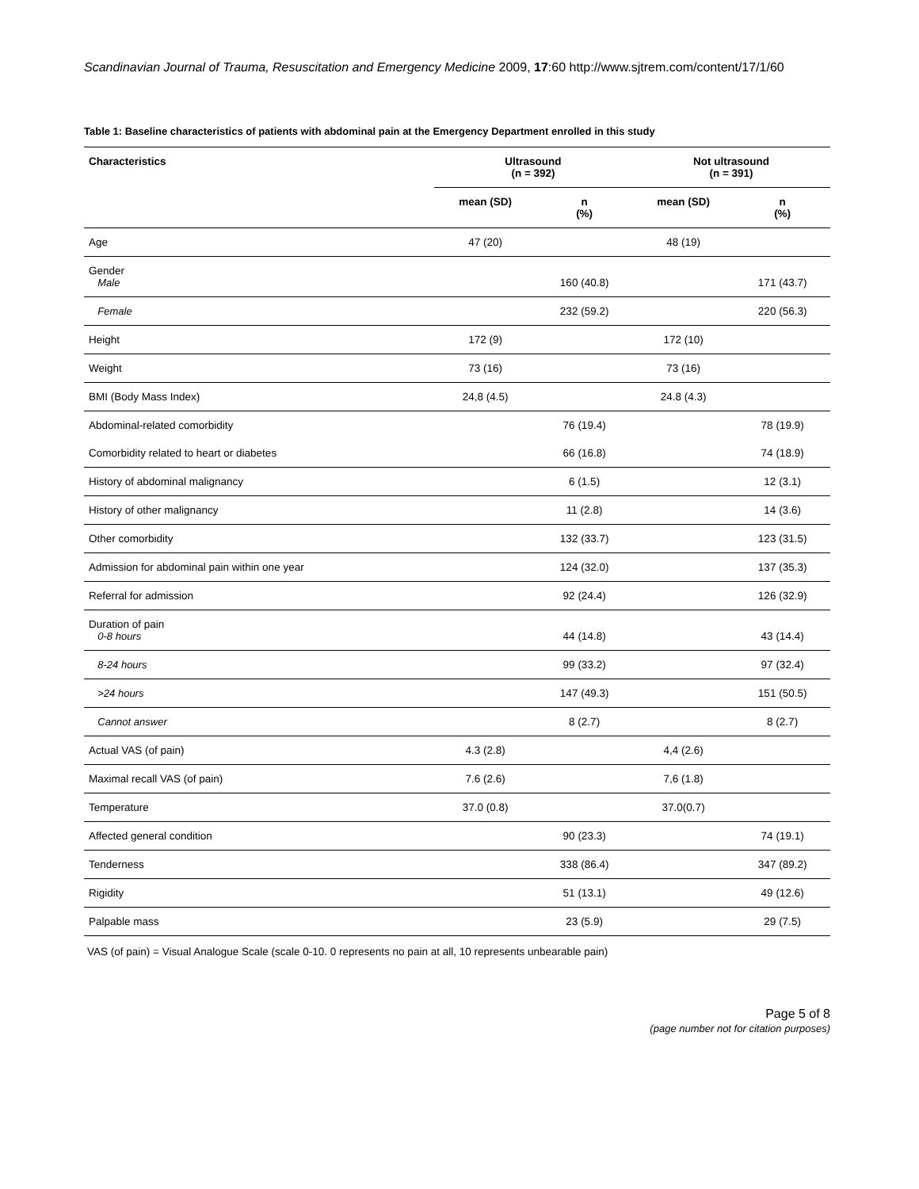Scandinavian Journal of Trauma, Resuscitation and Emergency Medicine 2009, 17:60 http://www.sjtrem.com/content/17/1/60
Table 1: Baseline characteristics of patients with abdominal pain at the Emergency Department enrolled in this study
| Characteristics | Ultrasound (n = 392) | | Not ultrasound (n = 391) | |
| --- | --- | --- | --- | --- |
| | mean (SD) | n (%) | mean (SD) | n (%) |
| Age | 47 (20) | | 48 (19) | |
| Gender Male | | 160 (40.8) | | 171 (43.7) |
| Female | | 232 (59.2) | | 220 (56.3) |
| Height | 172 (9) | | 172 (10) | |
| Weight | 73 (16) | | 73 (16) | |
| BMI (Body Mass Index) | 24,8 (4.5) | | 24.8 (4.3) | |
| Abdominal-related comorbidity | | 76 (19.4) | | 78 (19.9) |
| Comorbidity related to heart or diabetes | | 66 (16.8) | | 74 (18.9) |
| History of abdominal malignancy | | 6 (1.5) | | 12 (3.1) |
| History of other malignancy | | 11 (2.8) | | 14 (3.6) |
| Other comorbidity | | 132 (33.7) | | 123 (31.5) |
| Admission for abdominal pain within one year | | 124 (32.0) | | 137 (35.3) |
| Referral for admission | | 92 (24.4) | | 126 (32.9) |
| Duration of pain 0-8 hours | | 44 (14.8) | | 43 (14.4) |
| 8-24 hours | | 99 (33.2) | | 97 (32.4) |
| >24 hours | | 147 (49.3) | | 151 (50.5) |
| Cannot answer | | 8 (2.7) | | 8 (2.7) |
| Actual VAS (of pain) | 4.3 (2.8) | | 4,4 (2.6) | |
| Maximal recall VAS (of pain) | 7.6 (2.6) | | 7,6 (1.8) | |
| Temperature | 37.0 (0.8) | | 37.0(0.7) | |
| Affected general condition | | 90 (23.3) | | 74 (19.1) |
| Tenderness | | 338 (86.4) | | 347 (89.2) |
| Rigidity | | 51 (13.1) | | 49 (12.6) |
| Palpable mass | | 23 (5.9) | | 29 (7.5) |
VAS (of pain) = Visual Analogue Scale (scale 0-10. 0 represents no pain at all, 10 represents unbearable pain)
Page 5 of 8
(page number not for citation purposes)